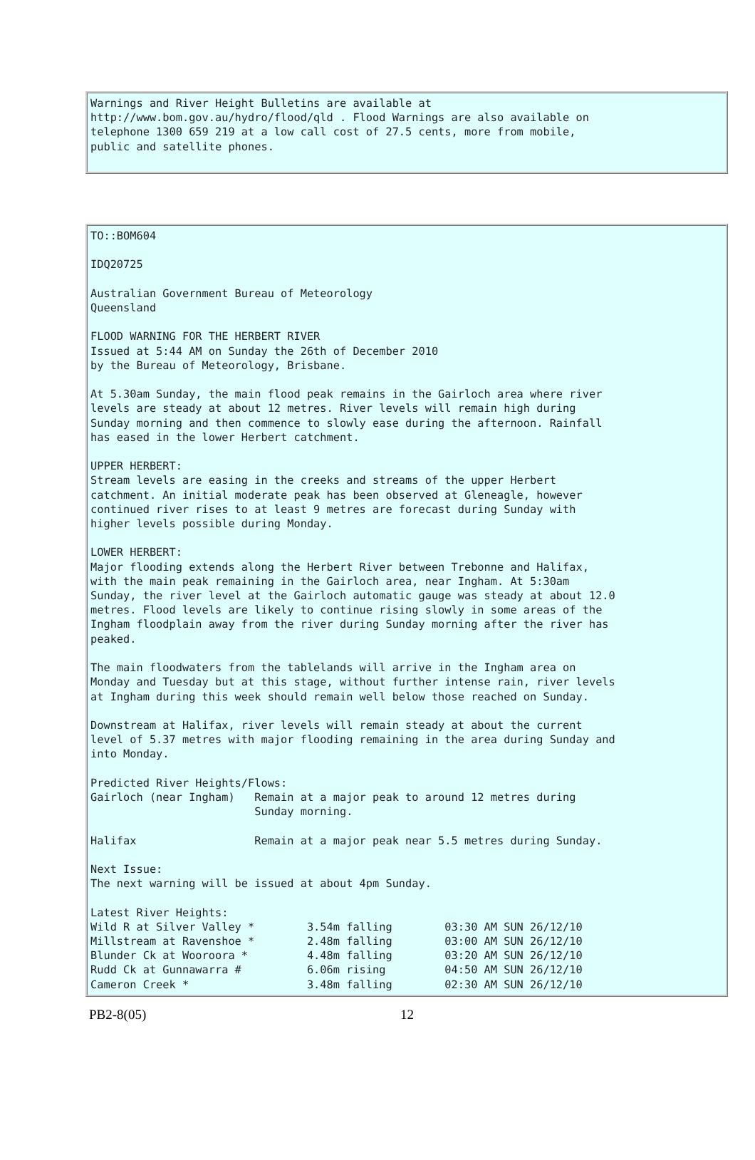Warnings and River Height Bulletins are available at
http://www.bom.gov.au/hydro/flood/qld . Flood Warnings are also available on
telephone 1300 659 219 at a low call cost of 27.5 cents, more from mobile,
public and satellite phones.
TO::BOM604

IDQ20725

Australian Government Bureau of Meteorology
Queensland

FLOOD WARNING FOR THE HERBERT RIVER
Issued at 5:44 AM on Sunday the 26th of December 2010
by the Bureau of Meteorology, Brisbane.

At 5.30am Sunday, the main flood peak remains in the Gairloch area where river
levels are steady at about 12 metres. River levels will remain high during
Sunday morning and then commence to slowly ease during the afternoon. Rainfall
has eased in the lower Herbert catchment.

UPPER HERBERT:
Stream levels are easing in the creeks and streams of the upper Herbert
catchment. An initial moderate peak has been observed at Gleneagle, however
continued river rises to at least 9 metres are forecast during Sunday with
higher levels possible during Monday.

LOWER HERBERT:
Major flooding extends along the Herbert River between Trebonne and Halifax,
with the main peak remaining in the Gairloch area, near Ingham. At 5:30am
Sunday, the river level at the Gairloch automatic gauge was steady at about 12.0
metres. Flood levels are likely to continue rising slowly in some areas of the
Ingham floodplain away from the river during Sunday morning after the river has
peaked.

The main floodwaters from the tablelands will arrive in the Ingham area on
Monday and Tuesday but at this stage, without further intense rain, river levels
at Ingham during this week should remain well below those reached on Sunday.

Downstream at Halifax, river levels will remain steady at about the current
level of 5.37 metres with major flooding remaining in the area during Sunday and
into Monday.

Predicted River Heights/Flows:
Gairloch (near Ingham)   Remain at a major peak to around 12 metres during
                         Sunday morning.

Halifax                  Remain at a major peak near 5.5 metres during Sunday.

Next Issue:
The next warning will be issued at about 4pm Sunday.

Latest River Heights:
Wild R at Silver Valley *        3.54m falling        03:30 AM SUN 26/12/10
Millstream at Ravenshoe *        2.48m falling        03:00 AM SUN 26/12/10
Blunder Ck at Wooroora *         4.48m falling        03:20 AM SUN 26/12/10
Rudd Ck at Gunnawarra #          6.06m rising         04:50 AM SUN 26/12/10
Cameron Creek *                  3.48m falling        02:30 AM SUN 26/12/10
PB2-8(05) 12